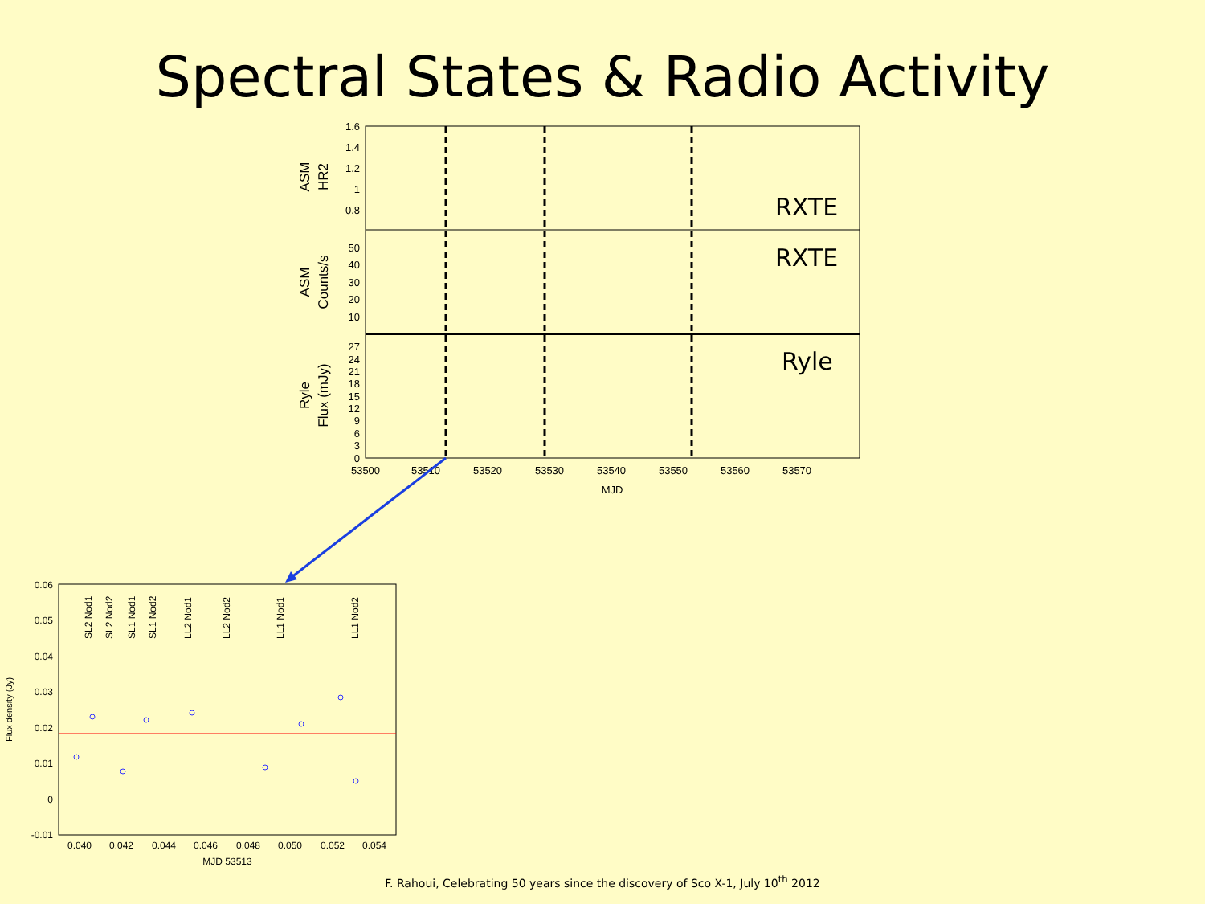Spectral States & Radio Activity
1.6
1.4
1.2
1
0.8
50
40
30
20
10
27
24
21
18
15
12
9
6
3
0
ASM
HR2
ASM
Counts/s
Ryle
Flux (mJy)
RXTE
RXTE
Ryle
53500
53510
53520
53530
53540
53550
53560
53570
MJD
0.06
0.05
0.04
0.03
0.02
0.01
0
-0.01
0.040
0.042
0.044
0.046
0.048
0.050
0.052
0.054
MJD 53513
Flux density (Jy)
SL2 Nod1
SL2 Nod2
SL1 Nod1
SL1 Nod2
LL2 Nod1
LL2 Nod2
LL1 Nod1
LL1 Nod2
F. Rahoui, Celebrating 50 years since the discovery of Sco X-1, July 10<sup>th</sup> 2012